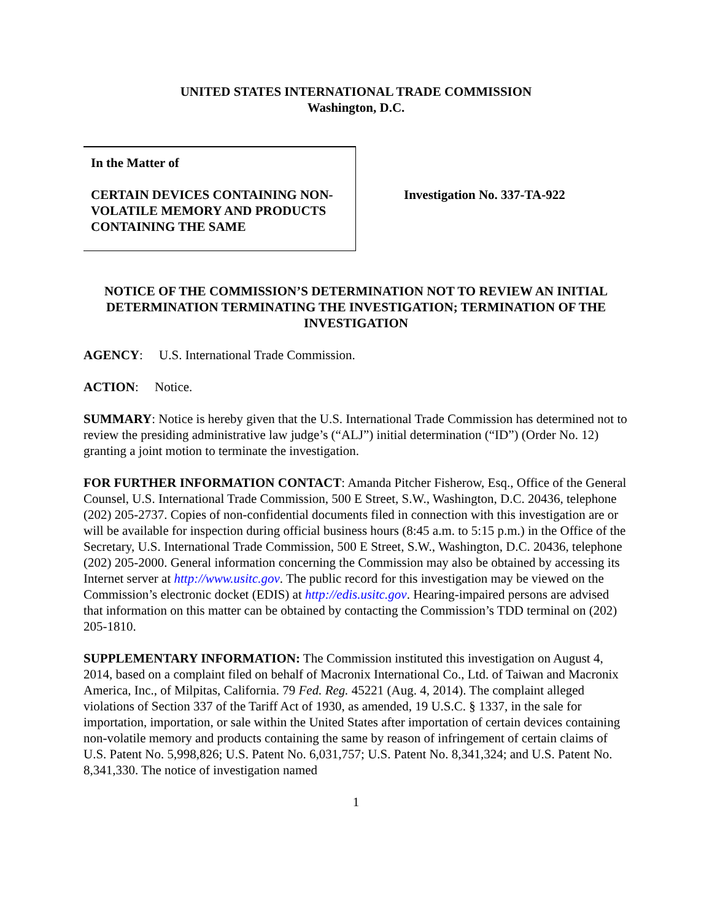UNITED STATES INTERNATIONAL TRADE COMMISSION
Washington, D.C.
In the Matter of
CERTAIN DEVICES CONTAINING NON-VOLATILE MEMORY AND PRODUCTS CONTAINING THE SAME
Investigation No. 337-TA-922
NOTICE OF THE COMMISSION’S DETERMINATION NOT TO REVIEW AN INITIAL DETERMINATION TERMINATING THE INVESTIGATION; TERMINATION OF THE INVESTIGATION
AGENCY: U.S. International Trade Commission.
ACTION: Notice.
SUMMARY: Notice is hereby given that the U.S. International Trade Commission has determined not to review the presiding administrative law judge’s (“ALJ”) initial determination (“ID”) (Order No. 12) granting a joint motion to terminate the investigation.
FOR FURTHER INFORMATION CONTACT: Amanda Pitcher Fisherow, Esq., Office of the General Counsel, U.S. International Trade Commission, 500 E Street, S.W., Washington, D.C. 20436, telephone (202) 205-2737. Copies of non-confidential documents filed in connection with this investigation are or will be available for inspection during official business hours (8:45 a.m. to 5:15 p.m.) in the Office of the Secretary, U.S. International Trade Commission, 500 E Street, S.W., Washington, D.C. 20436, telephone (202) 205-2000. General information concerning the Commission may also be obtained by accessing its Internet server at http://www.usitc.gov. The public record for this investigation may be viewed on the Commission’s electronic docket (EDIS) at http://edis.usitc.gov. Hearing-impaired persons are advised that information on this matter can be obtained by contacting the Commission’s TDD terminal on (202) 205-1810.
SUPPLEMENTARY INFORMATION: The Commission instituted this investigation on August 4, 2014, based on a complaint filed on behalf of Macronix International Co., Ltd. of Taiwan and Macronix America, Inc., of Milpitas, California. 79 Fed. Reg. 45221 (Aug. 4, 2014). The complaint alleged violations of Section 337 of the Tariff Act of 1930, as amended, 19 U.S.C. § 1337, in the sale for importation, importation, or sale within the United States after importation of certain devices containing non-volatile memory and products containing the same by reason of infringement of certain claims of U.S. Patent No. 5,998,826; U.S. Patent No. 6,031,757; U.S. Patent No. 8,341,324; and U.S. Patent No. 8,341,330. The notice of investigation named
1